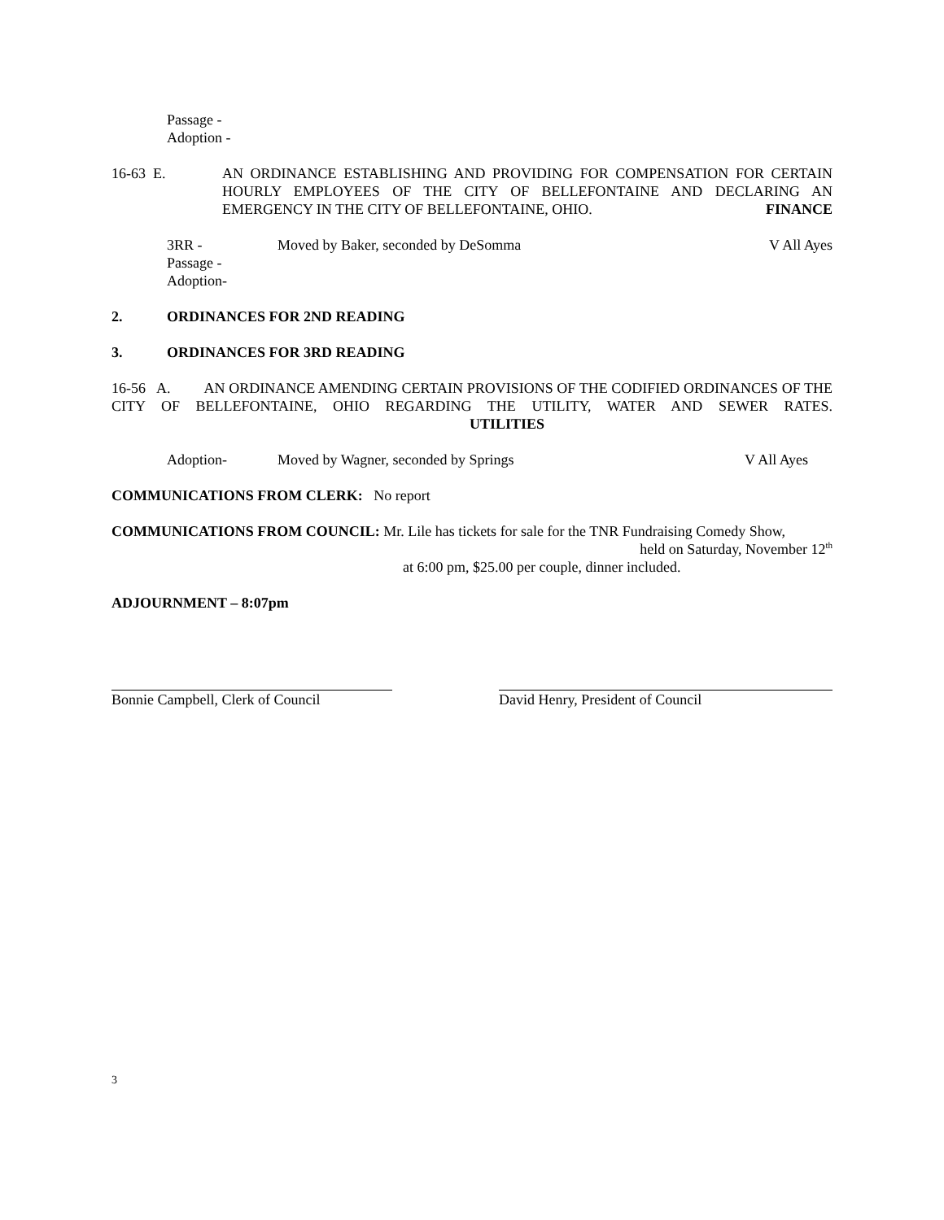Passage -
Adoption -
16-63 E.
AN ORDINANCE ESTABLISHING AND PROVIDING FOR COMPENSATION FOR CERTAIN HOURLY EMPLOYEES OF THE CITY OF BELLEFONTAINE AND DECLARING AN EMERGENCY IN THE CITY OF BELLEFONTAINE, OHIO. FINANCE
3RR - Moved by Baker, seconded by DeSomma V All Ayes
Passage -
Adoption-
2. ORDINANCES FOR 2ND READING
3. ORDINANCES FOR 3RD READING
16-56 A. AN ORDINANCE AMENDING CERTAIN PROVISIONS OF THE CODIFIED ORDINANCES OF THE CITY OF BELLEFONTAINE, OHIO REGARDING THE UTILITY, WATER AND SEWER RATES. UTILITIES
Adoption- Moved by Wagner, seconded by Springs V All Ayes
COMMUNICATIONS FROM CLERK: No report
COMMUNICATIONS FROM COUNCIL: Mr. Lile has tickets for sale for the TNR Fundraising Comedy Show,
held on Saturday, November 12<sup>th</sup>
at 6:00 pm, $25.00 per couple, dinner included.
ADJOURNMENT – 8:07pm
Bonnie Campbell, Clerk of Council
David Henry, President of Council
3